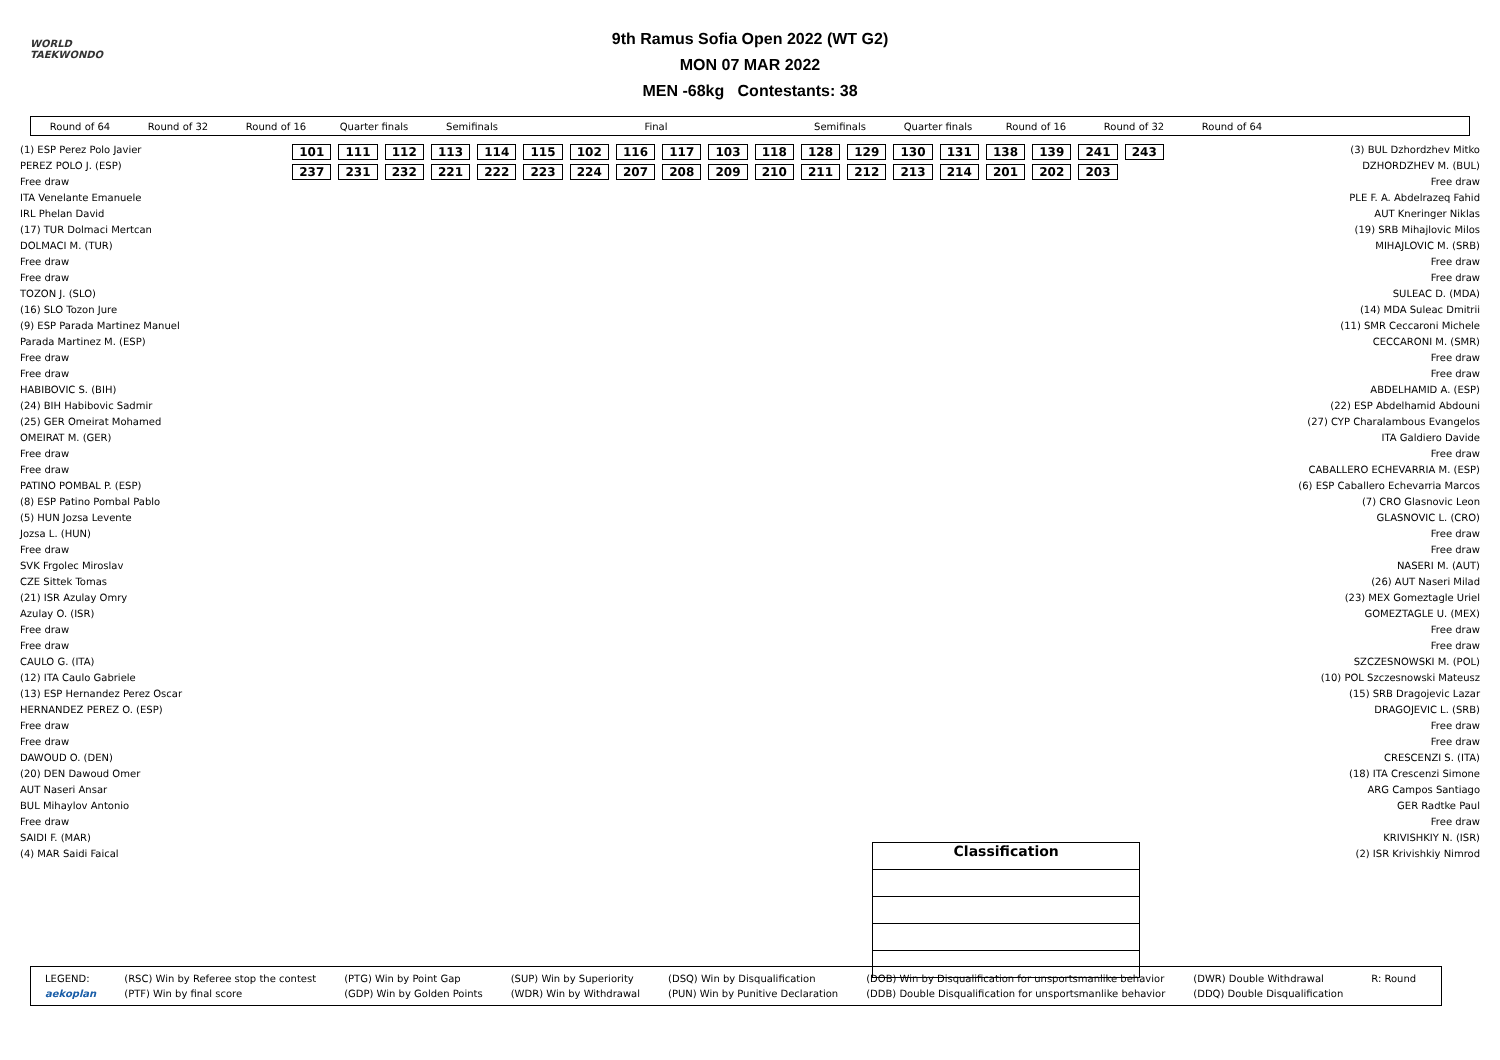WORLD
TAEKWONDO
9th Ramus Sofia Open 2022 (WT G2)
MON 07 MAR 2022
MEN -68kg Contestants: 38
Round of 64 Round of 32 Round of 16 Quarter finals Semifinals Final Semifinals Quarter finals Round of 16 Round of 32 Round of 64
(1) ESP Perez Polo Javier
PEREZ POLO J. (ESP)
Free draw
ITA Venelante Emanuele
IRL Phelan David
(17) TUR Dolmaci Mertcan
DOLMACI M. (TUR)
Free draw
Free draw
TOZON J. (SLO)
(16) SLO Tozon Jure
(9) ESP Parada Martinez Manuel
Parada Martinez M. (ESP)
Free draw
Free draw
HABIBOVIC S. (BIH)
(24) BIH Habibovic Sadmir
(25) GER Omeirat Mohamed
OMEIRAT M. (GER)
Free draw
Free draw
PATINO POMBAL P. (ESP)
(8) ESP Patino Pombal Pablo
(5) HUN Jozsa Levente
Jozsa L. (HUN)
Free draw
SVK Frgolec Miroslav
CZE Sittek Tomas
(21) ISR Azulay Omry
Azulay O. (ISR)
Free draw
Free draw
CAULO G. (ITA)
(12) ITA Caulo Gabriele
(13) ESP Hernandez Perez Oscar
HERNANDEZ PEREZ O. (ESP)
Free draw
Free draw
DAWOUD O. (DEN)
(20) DEN Dawoud Omer
AUT Naseri Ansar
BUL Mihaylov Antonio
Free draw
SAIDI F. (MAR)
(4) MAR Saidi Faical
101 111 112 113 114 115 102 116 117 103 118 128 129 130 131 138 139 241 243 237 231 232 221 222 223 224 207 208 209 210 211 212 213 214 201 202 203
Classification
(3) BUL Dzhordzhev Mitko
DZHORDZHEV M. (BUL)
Free draw
PLE F. A. Abdelrazeq Fahid
AUT Kneringer Niklas
(19) SRB Mihajlovic Milos
MIHAJLOVIC M. (SRB)
Free draw
Free draw
SULEAC D. (MDA)
(14) MDA Suleac Dmitrii
(11) SMR Ceccaroni Michele
CECCARONI M. (SMR)
Free draw
Free draw
ABDELHAMID A. (ESP)
(22) ESP Abdelhamid Abdouni
(27) CYP Charalambous Evangelos
ITA Galdiero Davide
Free draw
CABALLERO ECHEVARRIA M. (ESP)
(6) ESP Caballero Echevarria Marcos
(7) CRO Glasnovic Leon
GLASNOVIC L. (CRO)
Free draw
Free draw
NASERI M. (AUT)
(26) AUT Naseri Milad
(23) MEX Gomeztagle Uriel
GOMEZTAGLE U. (MEX)
Free draw
Free draw
SZCZESNOWSKI M. (POL)
(10) POL Szczesnowski Mateusz
(15) SRB Dragojevic Lazar
DRAGOJEVIC L. (SRB)
Free draw
Free draw
CRESCENZI S. (ITA)
(18) ITA Crescenzi Simone
ARG Campos Santiago
GER Radtke Paul
Free draw
KRIVISHKIY N. (ISR)
(2) ISR Krivishkiy Nimrod
| LEGEND: | (RSC) Win by Referee stop the contest | (PTG) Win by Point Gap | (SUP) Win by Superiority | (DSQ) Win by Disqualification | (DOB) Win by Disqualification for unsportsmanlike behavior | (DWR) Double Withdrawal | R: Round |
| aekoplan | (PTF) Win by final score | (GDP) Win by Golden Points | (WDR) Win by Withdrawal | (PUN) Win by Punitive Declaration | (DDB) Double Disqualification for unsportsmanlike behavior | (DDQ) Double Disqualification | |